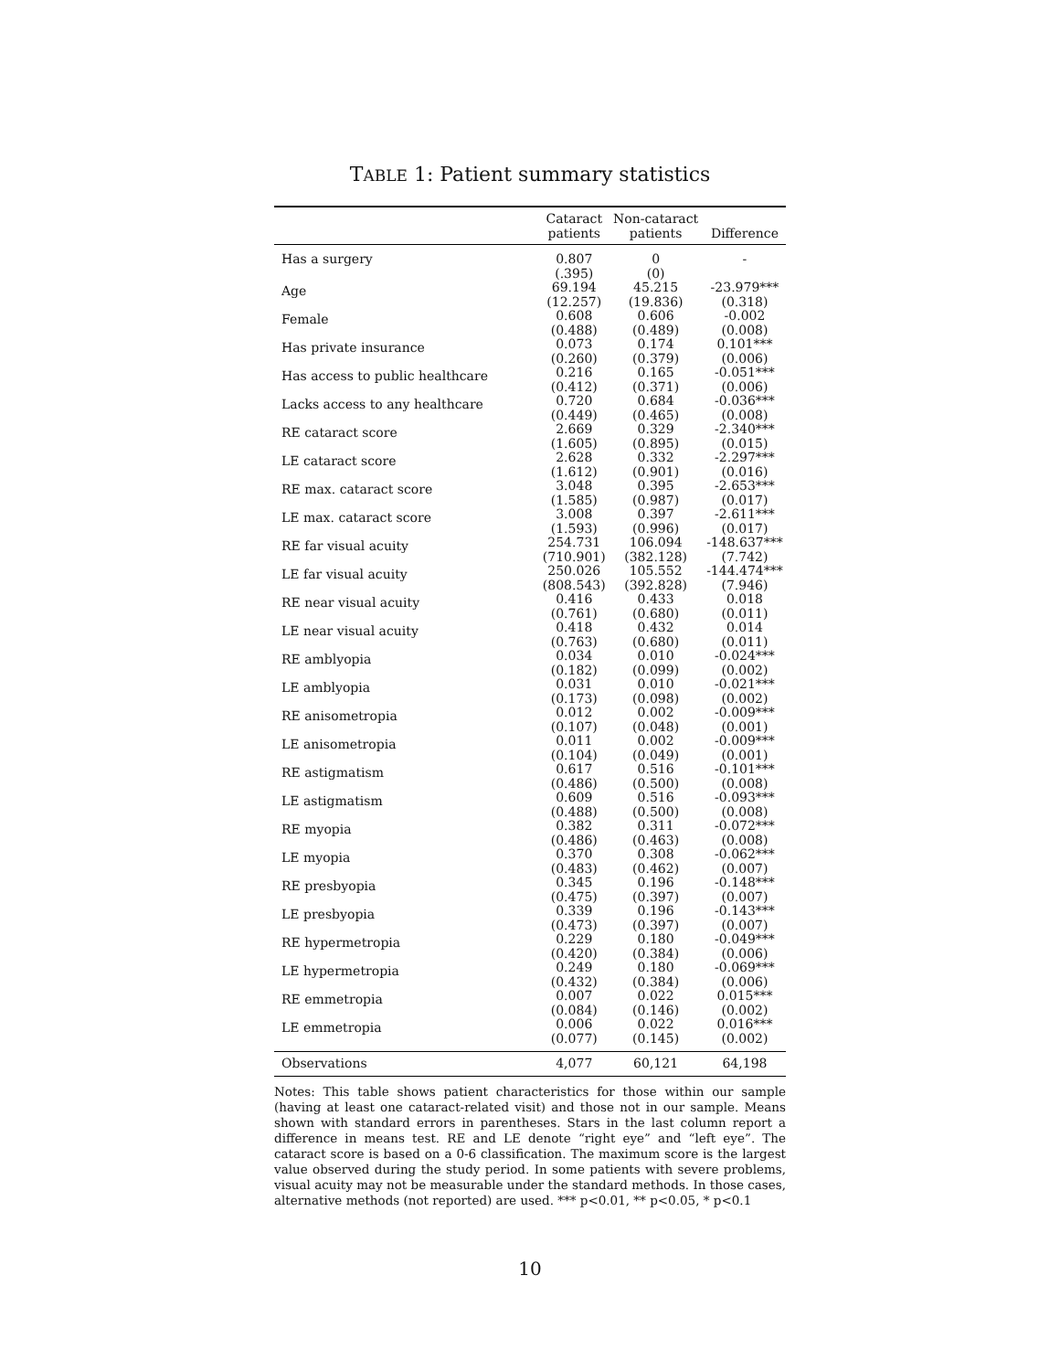TABLE 1: Patient summary statistics
| | Cataract patients | Non-cataract patients | Difference |
| --- | --- | --- | --- |
| Has a surgery | 0.807 | 0 | - |
| | (.395) | (0) | |
| Age | 69.194 | 45.215 | -23.979*** |
| | (12.257) | (19.836) | (0.318) |
| Female | 0.608 | 0.606 | -0.002 |
| | (0.488) | (0.489) | (0.008) |
| Has private insurance | 0.073 | 0.174 | 0.101*** |
| | (0.260) | (0.379) | (0.006) |
| Has access to public healthcare | 0.216 | 0.165 | -0.051*** |
| | (0.412) | (0.371) | (0.006) |
| Lacks access to any healthcare | 0.720 | 0.684 | -0.036*** |
| | (0.449) | (0.465) | (0.008) |
| RE cataract score | 2.669 | 0.329 | -2.340*** |
| | (1.605) | (0.895) | (0.015) |
| LE cataract score | 2.628 | 0.332 | -2.297*** |
| | (1.612) | (0.901) | (0.016) |
| RE max. cataract score | 3.048 | 0.395 | -2.653*** |
| | (1.585) | (0.987) | (0.017) |
| LE max. cataract score | 3.008 | 0.397 | -2.611*** |
| | (1.593) | (0.996) | (0.017) |
| RE far visual acuity | 254.731 | 106.094 | -148.637*** |
| | (710.901) | (382.128) | (7.742) |
| LE far visual acuity | 250.026 | 105.552 | -144.474*** |
| | (808.543) | (392.828) | (7.946) |
| RE near visual acuity | 0.416 | 0.433 | 0.018 |
| | (0.761) | (0.680) | (0.011) |
| LE near visual acuity | 0.418 | 0.432 | 0.014 |
| | (0.763) | (0.680) | (0.011) |
| RE amblyopia | 0.034 | 0.010 | -0.024*** |
| | (0.182) | (0.099) | (0.002) |
| LE amblyopia | 0.031 | 0.010 | -0.021*** |
| | (0.173) | (0.098) | (0.002) |
| RE anisometropia | 0.012 | 0.002 | -0.009*** |
| | (0.107) | (0.048) | (0.001) |
| LE anisometropia | 0.011 | 0.002 | -0.009*** |
| | (0.104) | (0.049) | (0.001) |
| RE astigmatism | 0.617 | 0.516 | -0.101*** |
| | (0.486) | (0.500) | (0.008) |
| LE astigmatism | 0.609 | 0.516 | -0.093*** |
| | (0.488) | (0.500) | (0.008) |
| RE myopia | 0.382 | 0.311 | -0.072*** |
| | (0.486) | (0.463) | (0.008) |
| LE myopia | 0.370 | 0.308 | -0.062*** |
| | (0.483) | (0.462) | (0.007) |
| RE presbyopia | 0.345 | 0.196 | -0.148*** |
| | (0.475) | (0.397) | (0.007) |
| LE presbyopia | 0.339 | 0.196 | -0.143*** |
| | (0.473) | (0.397) | (0.007) |
| RE hypermetropia | 0.229 | 0.180 | -0.049*** |
| | (0.420) | (0.384) | (0.006) |
| LE hypermetropia | 0.249 | 0.180 | -0.069*** |
| | (0.432) | (0.384) | (0.006) |
| RE emmetropia | 0.007 | 0.022 | 0.015*** |
| | (0.084) | (0.146) | (0.002) |
| LE emmetropia | 0.006 | 0.022 | 0.016*** |
| | (0.077) | (0.145) | (0.002) |
| Observations | 4,077 | 60,121 | 64,198 |
Notes: This table shows patient characteristics for those within our sample (having at least one cataract-related visit) and those not in our sample. Means shown with standard errors in parentheses. Stars in the last column report a difference in means test. RE and LE denote “right eye” and “left eye”. The cataract score is based on a 0-6 classification. The maximum score is the largest value observed during the study period. In some patients with severe problems, visual acuity may not be measurable under the standard methods. In those cases, alternative methods (not reported) are used. *** p<0.01, ** p<0.05, * p<0.1
10